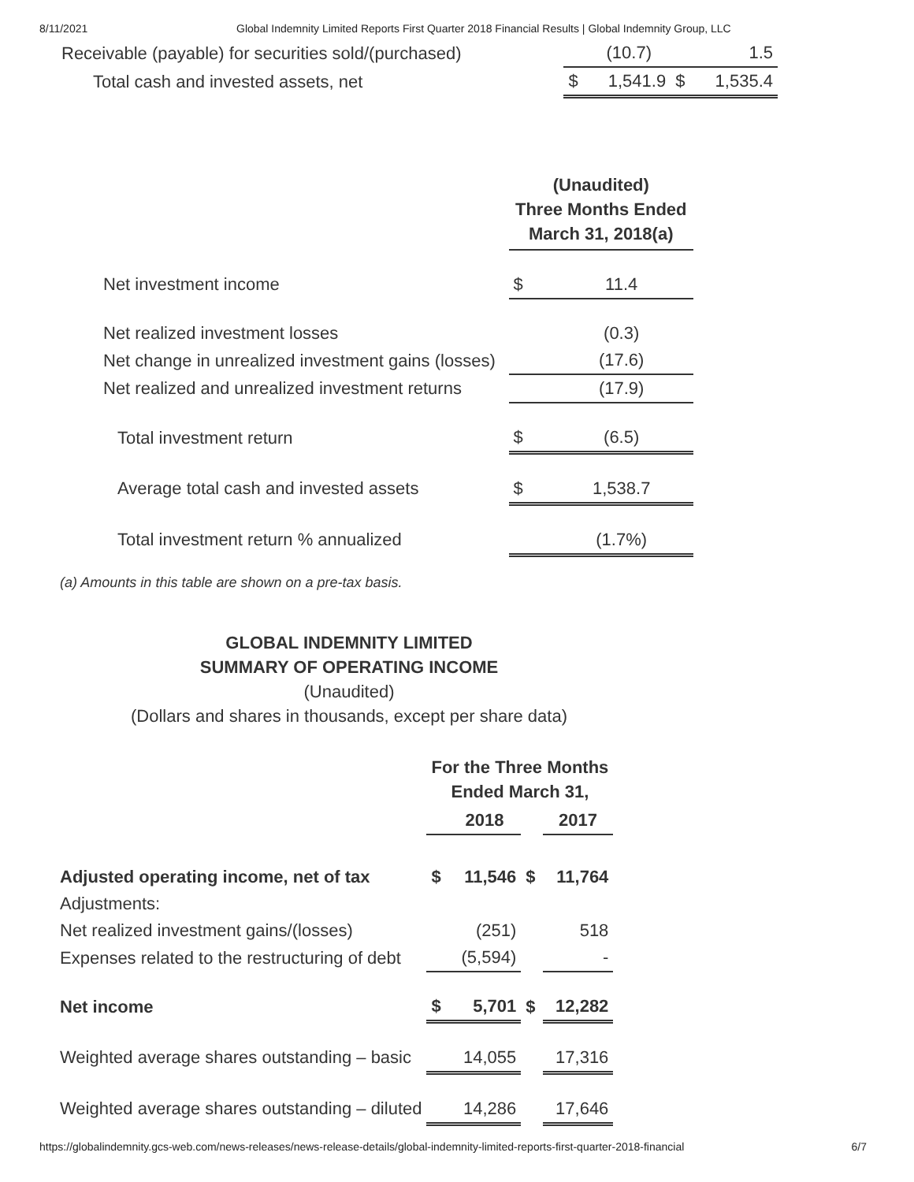8/11/2021 Global Indemnity Limited Reports First Quarter 2018 Financial Results | Global Indemnity Group, LLC
| Receivable (payable) for securities sold/(purchased) | | (10.7) | | 1.5 |
| Total cash and invested assets, net | $ | 1,541.9 | $ | 1,535.4 |
| | (Unaudited) Three Months Ended March 31, 2018(a) | |
| Net investment income | $ | 11.4 |
| Net realized investment losses | | (0.3) |
| Net change in unrealized investment gains (losses) | | (17.6) |
| Net realized and unrealized investment returns | | (17.9) |
| Total investment return | $ | (6.5) |
| Average total cash and invested assets | $ | 1,538.7 |
| Total investment return % annualized | | (1.7%) |
(a) Amounts in this table are shown on a pre-tax basis.
GLOBAL INDEMNITY LIMITED
SUMMARY OF OPERATING INCOME
(Unaudited)
(Dollars and shares in thousands, except per share data)
| | For the Three Months Ended March 31, | | | |
| | | 2018 | | 2017 |
| Adjusted operating income, net of tax | $ | 11,546 | $ | 11,764 |
| Adjustments: | | | | |
| Net realized investment gains/(losses) | | (251) | | 518 |
| Expenses related to the restructuring of debt | | (5,594) | | - |
| Net income | $ | 5,701 | $ | 12,282 |
| Weighted average shares outstanding – basic | | 14,055 | | 17,316 |
| Weighted average shares outstanding – diluted | | 14,286 | | 17,646 |
https://globalindemnity.gcs-web.com/news-releases/news-release-details/global-indemnity-limited-reports-first-quarter-2018-financial 6/7